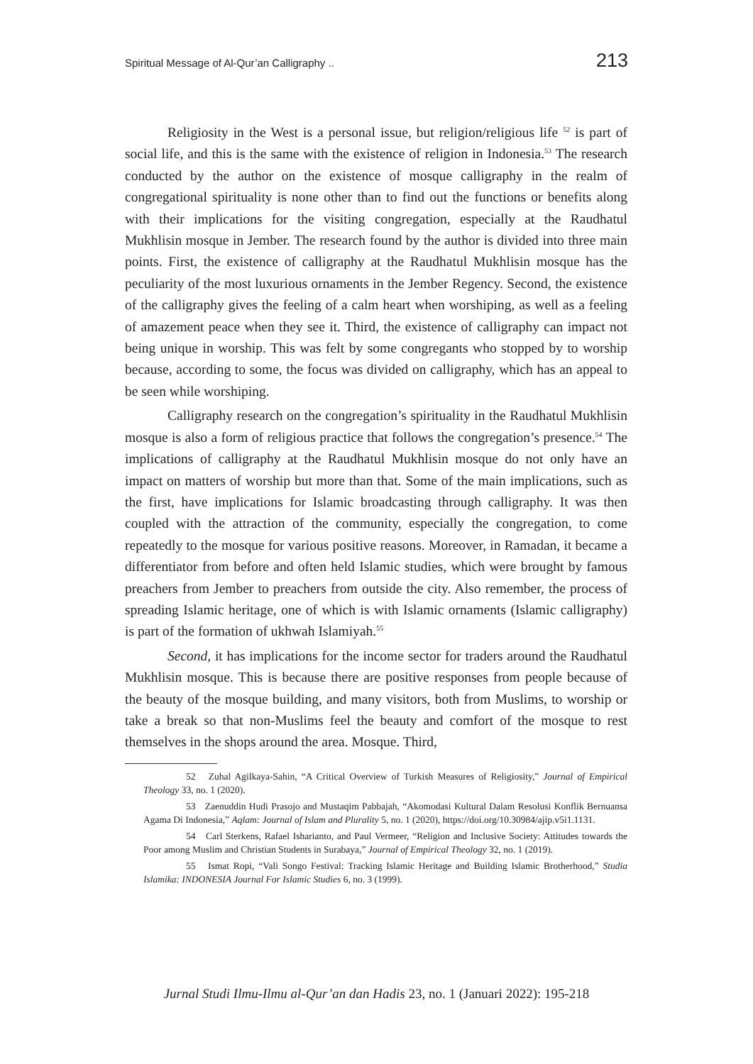Spiritual Message of Al-Qur’an Calligraphy .. 213
Religiosity in the West is a personal issue, but religion/religious life <sup>52</sup> is part of social life, and this is the same with the existence of religion in Indonesia.<sup>53</sup> The research conducted by the author on the existence of mosque calligraphy in the realm of congregational spirituality is none other than to find out the functions or benefits along with their implications for the visiting congregation, especially at the Raudhatul Mukhlisin mosque in Jember. The research found by the author is divided into three main points. First, the existence of calligraphy at the Raudhatul Mukhlisin mosque has the peculiarity of the most luxurious ornaments in the Jember Regency. Second, the existence of the calligraphy gives the feeling of a calm heart when worshiping, as well as a feeling of amazement peace when they see it. Third, the existence of calligraphy can impact not being unique in worship. This was felt by some congregants who stopped by to worship because, according to some, the focus was divided on calligraphy, which has an appeal to be seen while worshiping.
Calligraphy research on the congregation’s spirituality in the Raudhatul Mukhlisin mosque is also a form of religious practice that follows the congregation’s presence.<sup>54</sup> The implications of calligraphy at the Raudhatul Mukhlisin mosque do not only have an impact on matters of worship but more than that. Some of the main implications, such as the first, have implications for Islamic broadcasting through calligraphy. It was then coupled with the attraction of the community, especially the congregation, to come repeatedly to the mosque for various positive reasons. Moreover, in Ramadan, it became a differentiator from before and often held Islamic studies, which were brought by famous preachers from Jember to preachers from outside the city. Also remember, the process of spreading Islamic heritage, one of which is with Islamic ornaments (Islamic calligraphy) is part of the formation of ukhwah Islamiyah.<sup>55</sup>
Second, it has implications for the income sector for traders around the Raudhatul Mukhlisin mosque. This is because there are positive responses from people because of the beauty of the mosque building, and many visitors, both from Muslims, to worship or take a break so that non-Muslims feel the beauty and comfort of the mosque to rest themselves in the shops around the area. Mosque. Third,
52 Zuhal Agilkaya-Sahin, “A Critical Overview of Turkish Measures of Religiosity,” Journal of Empirical Theology 33, no. 1 (2020).
53 Zaenuddin Hudi Prasojo and Mustaqim Pabbajah, “Akomodasi Kultural Dalam Resolusi Konflik Bernuansa Agama Di Indonesia,” Aqlam: Journal of Islam and Plurality 5, no. 1 (2020), https://doi.org/10.30984/ajip.v5i1.1131.
54 Carl Sterkens, Rafael Isharianto, and Paul Vermeer, “Religion and Inclusive Society: Attitudes towards the Poor among Muslim and Christian Students in Surabaya,” Journal of Empirical Theology 32, no. 1 (2019).
55 Ismat Ropi, “Vali Songo Festival: Tracking Islamic Heritage and Building Islamic Brotherhood,” Studia Islamika: INDONESIA Journal For Islamic Studies 6, no. 3 (1999).
Jurnal Studi Ilmu-Ilmu al-Qur’an dan Hadis 23, no. 1 (Januari 2022): 195-218